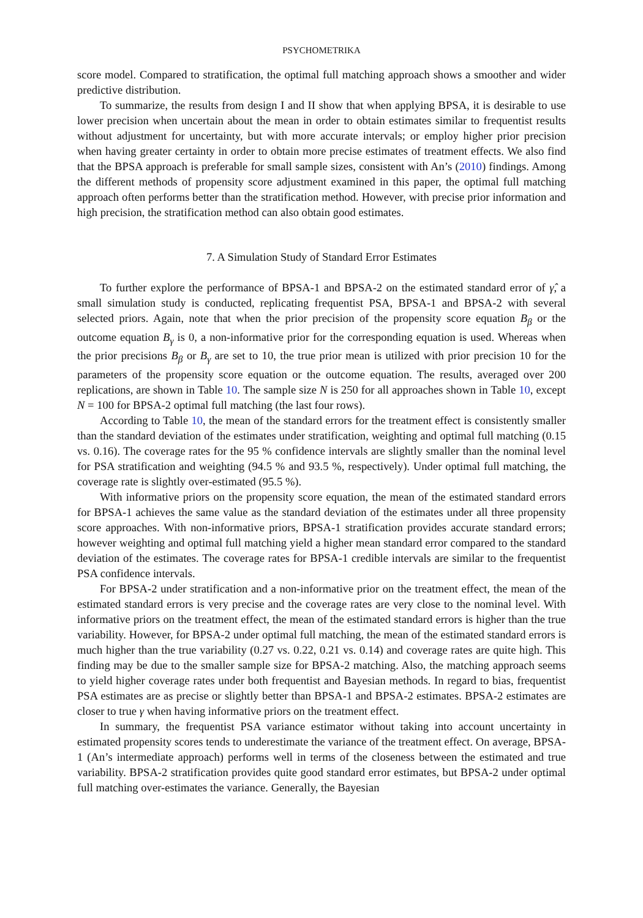PSYCHOMETRIKA
score model. Compared to stratification, the optimal full matching approach shows a smoother and wider predictive distribution.
To summarize, the results from design I and II show that when applying BPSA, it is desirable to use lower precision when uncertain about the mean in order to obtain estimates similar to frequentist results without adjustment for uncertainty, but with more accurate intervals; or employ higher prior precision when having greater certainty in order to obtain more precise estimates of treatment effects. We also find that the BPSA approach is preferable for small sample sizes, consistent with An’s (2010) findings. Among the different methods of propensity score adjustment examined in this paper, the optimal full matching approach often performs better than the stratification method. However, with precise prior information and high precision, the stratification method can also obtain good estimates.
7. A Simulation Study of Standard Error Estimates
To further explore the performance of BPSA-1 and BPSA-2 on the estimated standard error of γ̂, a small simulation study is conducted, replicating frequentist PSA, BPSA-1 and BPSA-2 with several selected priors. Again, note that when the prior precision of the propensity score equation B<sub>β</sub> or the outcome equation B<sub>γ</sub> is 0, a non-informative prior for the corresponding equation is used. Whereas when the prior precisions B<sub>β</sub> or B<sub>γ</sub> are set to 10, the true prior mean is utilized with prior precision 10 for the parameters of the propensity score equation or the outcome equation. The results, averaged over 200 replications, are shown in Table 10. The sample size N is 250 for all approaches shown in Table 10, except N = 100 for BPSA-2 optimal full matching (the last four rows).
According to Table 10, the mean of the standard errors for the treatment effect is consistently smaller than the standard deviation of the estimates under stratification, weighting and optimal full matching (0.15 vs. 0.16). The coverage rates for the 95 % confidence intervals are slightly smaller than the nominal level for PSA stratification and weighting (94.5 % and 93.5 %, respectively). Under optimal full matching, the coverage rate is slightly over-estimated (95.5 %).
With informative priors on the propensity score equation, the mean of the estimated standard errors for BPSA-1 achieves the same value as the standard deviation of the estimates under all three propensity score approaches. With non-informative priors, BPSA-1 stratification provides accurate standard errors; however weighting and optimal full matching yield a higher mean standard error compared to the standard deviation of the estimates. The coverage rates for BPSA-1 credible intervals are similar to the frequentist PSA confidence intervals.
For BPSA-2 under stratification and a non-informative prior on the treatment effect, the mean of the estimated standard errors is very precise and the coverage rates are very close to the nominal level. With informative priors on the treatment effect, the mean of the estimated standard errors is higher than the true variability. However, for BPSA-2 under optimal full matching, the mean of the estimated standard errors is much higher than the true variability (0.27 vs. 0.22, 0.21 vs. 0.14) and coverage rates are quite high. This finding may be due to the smaller sample size for BPSA-2 matching. Also, the matching approach seems to yield higher coverage rates under both frequentist and Bayesian methods. In regard to bias, frequentist PSA estimates are as precise or slightly better than BPSA-1 and BPSA-2 estimates. BPSA-2 estimates are closer to true γ when having informative priors on the treatment effect.
In summary, the frequentist PSA variance estimator without taking into account uncertainty in estimated propensity scores tends to underestimate the variance of the treatment effect. On average, BPSA-1 (An’s intermediate approach) performs well in terms of the closeness between the estimated and true variability. BPSA-2 stratification provides quite good standard error estimates, but BPSA-2 under optimal full matching over-estimates the variance. Generally, the Bayesian